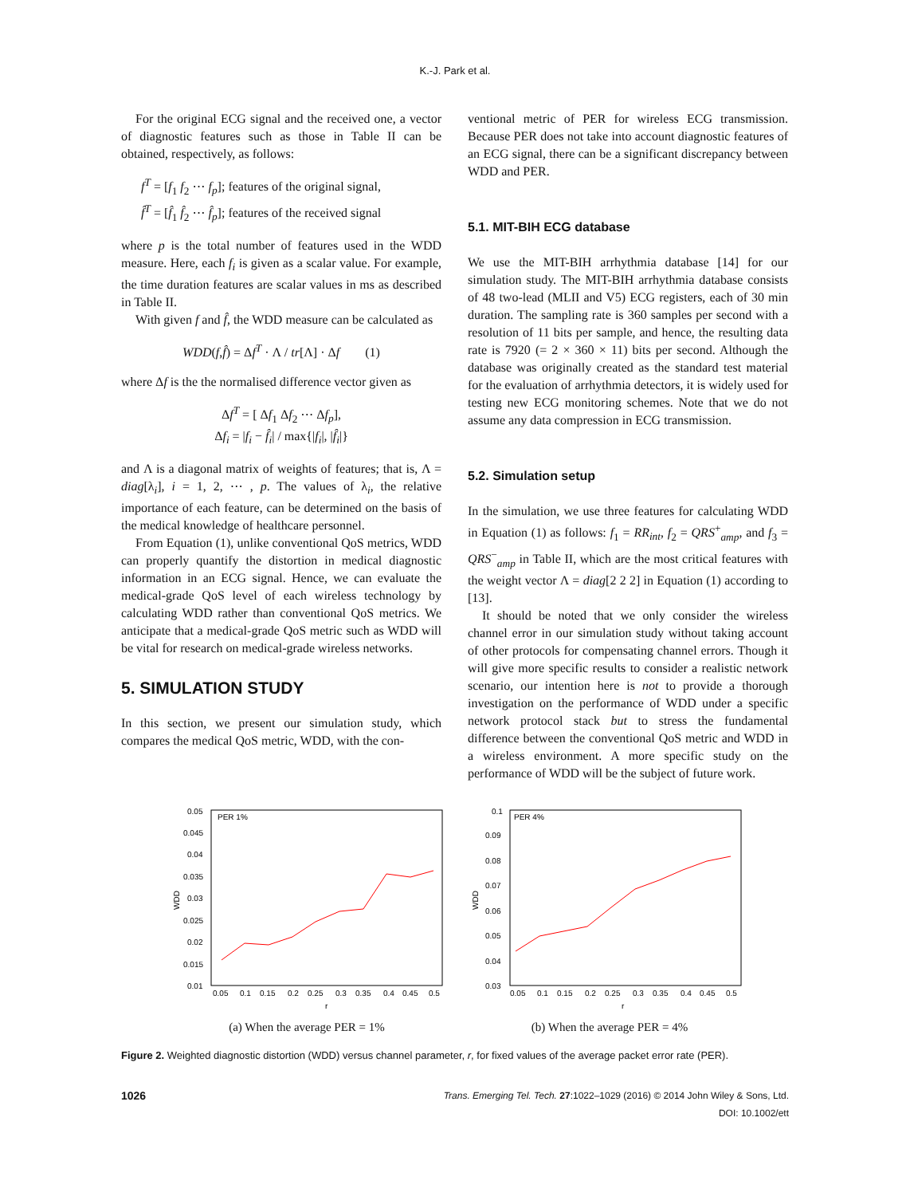K.-J. Park et al.
For the original ECG signal and the received one, a vector of diagnostic features such as those in Table II can be obtained, respectively, as follows:
f<sup>T</sup> = [f<sub>1</sub> f<sub>2</sub> ⋯ f<sub>p</sub>]; features of the original signal,
f̂<sup>T</sup> = [f̂<sub>1</sub> f̂<sub>2</sub> ⋯ f̂<sub>p</sub>]; features of the received signal
where p is the total number of features used in the WDD measure. Here, each f<sub>i</sub> is given as a scalar value. For example, the time duration features are scalar values in ms as described in Table II.
With given f and f̂, the WDD measure can be calculated as
WDD(f,f̂) = Δf<sup>T</sup> · Λ / tr[Λ] · Δf (1)
where Δf is the the normalised difference vector given as
Δf<sup>T</sup> = [ Δf<sub>1</sub> Δf<sub>2</sub> ⋯ Δf<sub>p</sub>],
Δf<sub>i</sub> = |f<sub>i</sub> − f̂<sub>i</sub>| / max{|f<sub>i</sub>|, |f̂<sub>i</sub>|}
and Λ is a diagonal matrix of weights of features; that is, Λ = diag[λ<sub>i</sub>], i = 1, 2, ⋯ , p. The values of λ<sub>i</sub>, the relative importance of each feature, can be determined on the basis of the medical knowledge of healthcare personnel.
From Equation (1), unlike conventional QoS metrics, WDD can properly quantify the distortion in medical diagnostic information in an ECG signal. Hence, we can evaluate the medical-grade QoS level of each wireless technology by calculating WDD rather than conventional QoS metrics. We anticipate that a medical-grade QoS metric such as WDD will be vital for research on medical-grade wireless networks.
5. SIMULATION STUDY
In this section, we present our simulation study, which compares the medical QoS metric, WDD, with the con-
ventional metric of PER for wireless ECG transmission. Because PER does not take into account diagnostic features of an ECG signal, there can be a significant discrepancy between WDD and PER.
5.1. MIT-BIH ECG database
We use the MIT-BIH arrhythmia database [14] for our simulation study. The MIT-BIH arrhythmia database consists of 48 two-lead (MLII and V5) ECG registers, each of 30 min duration. The sampling rate is 360 samples per second with a resolution of 11 bits per sample, and hence, the resulting data rate is 7920 (= 2 × 360 × 11) bits per second. Although the database was originally created as the standard test material for the evaluation of arrhythmia detectors, it is widely used for testing new ECG monitoring schemes. Note that we do not assume any data compression in ECG transmission.
5.2. Simulation setup
In the simulation, we use three features for calculating WDD in Equation (1) as follows: f<sub>1</sub> = RR<sub>int</sub>, f<sub>2</sub> = QRS<sup>+</sup><sub>amp</sub>, and f<sub>3</sub> = QRS<sup>−</sup><sub>amp</sub> in Table II, which are the most critical features with the weight vector Λ = diag[2 2 2] in Equation (1) according to [13].
It should be noted that we only consider the wireless channel error in our simulation study without taking account of other protocols for compensating channel errors. Though it will give more specific results to consider a realistic network scenario, our intention here is not to provide a thorough investigation on the performance of WDD under a specific network protocol stack but to stress the fundamental difference between the conventional QoS metric and WDD in a wireless environment. A more specific study on the performance of WDD will be the subject of future work.
0.05
0.045
0.04
0.035
0.03
0.025
0.02
0.015
0.01
PER 1%
0.05
0.1
0.15
0.2
0.25
0.3
0.35
0.4
0.45
0.5
r
WDD
(a) When the average PER = 1%
0.1
0.09
0.08
0.07
0.06
0.05
0.04
0.03
PER 4%
0.05
0.1
0.15
0.2
0.25
0.3
0.35
0.4
0.45
0.5
r
WDD
(b) When the average PER = 4%
Figure 2. Weighted diagnostic distortion (WDD) versus channel parameter, r, for fixed values of the average packet error rate (PER).
1026
Trans. Emerging Tel. Tech. 27:1022–1029 (2016) © 2014 John Wiley & Sons, Ltd.
DOI: 10.1002/ett